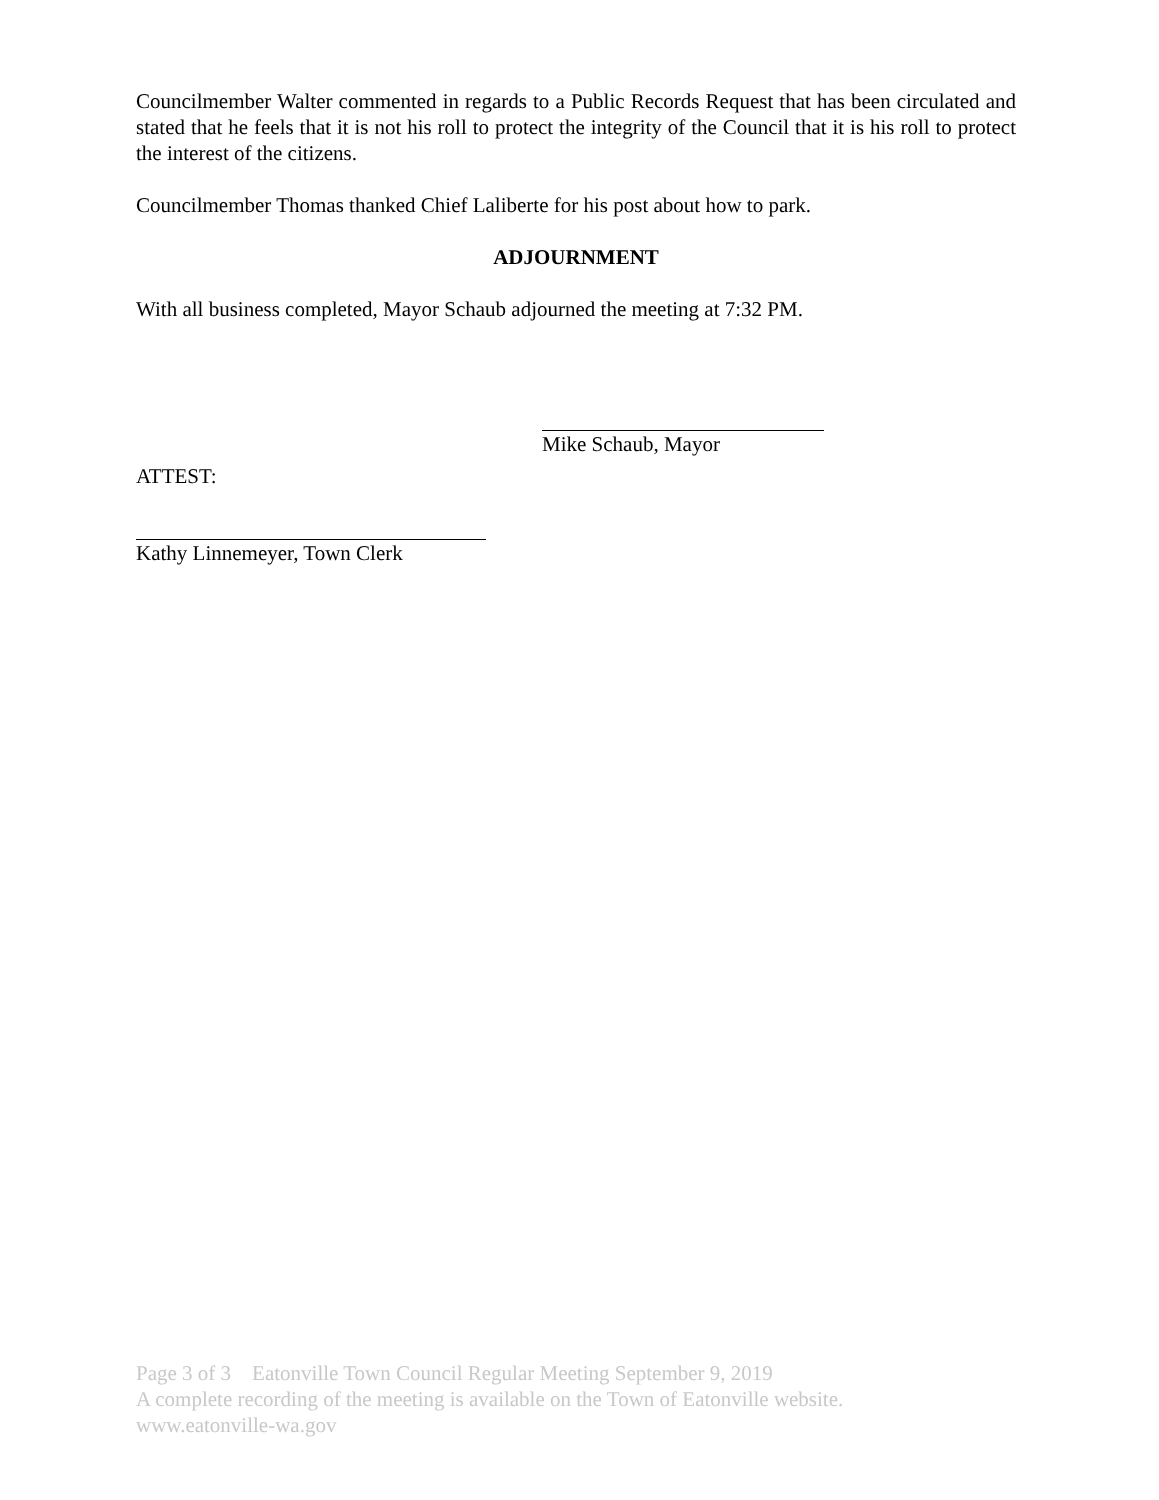Councilmember Walter commented in regards to a Public Records Request that has been circulated and stated that he feels that it is not his roll to protect the integrity of the Council that it is his roll to protect the interest of the citizens.
Councilmember Thomas thanked Chief Laliberte for his post about how to park.
ADJOURNMENT
With all business completed, Mayor Schaub adjourned the meeting at 7:32 PM.
Mike Schaub, Mayor
ATTEST:
Kathy Linnemeyer, Town Clerk
Page 3 of 3 Eatonville Town Council Regular Meeting September 9, 2019
A complete recording of the meeting is available on the Town of Eatonville website.
www.eatonville-wa.gov